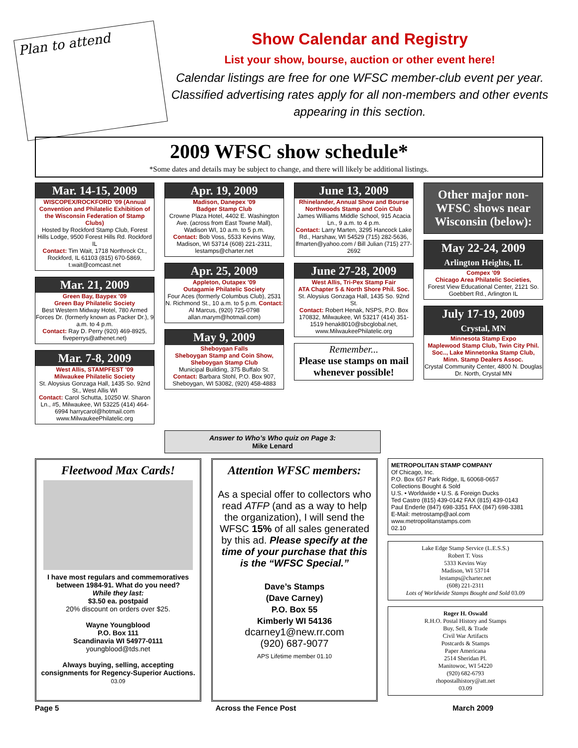Plan to attend
Show Calendar and Registry
List your show, bourse, auction or other event here!
Calendar listings are free for one WFSC member-club event per year. Classified advertising rates apply for all non-members and other events appearing in this section.
2009 WFSC show schedule*
*Some dates and details may be subject to change, and there will likely be additional listings.
Mar. 14-15, 2009
WISCOPEX/ROCKFORD ’09 (Annual Convention and Philatelic Exhibition of the Wisconsin Federation of Stamp Clubs)
Hosted by Rockford Stamp Club, Forest Hills Lodge, 9500 Forest Hills Rd. Rockford IL
Contact: Tim Wait, 1718 Northrock Ct., Rockford, IL 61103 (815) 670-5869, t.wait@comcast.net
Mar. 21, 2009
Green Bay, Baypex ’09
Green Bay Philatelic Society
Best Western Midway Hotel, 780 Armed Forces Dr. (formerly known as Packer Dr.), 9 a.m. to 4 p.m.
Contact: Ray D. Perry (920) 469-8925, fiveperrys@athenet.net)
Mar. 7-8, 2009
West Allis, STAMPFEST ’09
Milwaukee Philatelic Society
St. Aloysius Gonzaga Hall, 1435 So. 92nd St., West Allis WI
Contact: Carol Schutta, 10250 W. Sharon Ln., #5, Milwaukee, WI 53225 (414) 464-6994 harrycarol@hotmail.com www.MilwaukeePhilatelic.org
Apr. 19, 2009
Madison, Danepex ’09
Badger Stamp Club
Crowne Plaza Hotel, 4402 E. Washington Ave. (across from East Towne Mall), Wadison WI, 10 a.m. to 5 p.m.
Contact: Bob Voss, 5533 Kevins Way, Madison, WI 53714 (608) 221-2311, lestamps@charter.net
Apr. 25, 2009
Appleton, Outapex ’09
Outagamie Philatelic Society
Four Aces (formerly Columbus Club), 2531 N. Richmond St., 10 a.m. to 5 p.m. Contact: Al Marcus, (920) 725-0798 allan.marym@hotmail.com)
May 9, 2009
Sheboygan Falls
Sheboygan Stamp and Coin Show, Sheboygan Stamp Club
Municipal Building, 375 Buffalo St.
Contact: Barbara Stohl, P.O. Box 907, Sheboygan, WI 53082, (920) 458-4883
June 13, 2009
Rhinelander, Annual Show and Bourse
Northwoods Stamp and Coin Club
James Williams Middle School, 915 Acacia Ln., 9 a.m. to 4 p.m.
Contact: Larry Marten, 3295 Hancock Lake Rd., Harshaw, WI 54529 (715) 282-5636, lfmarten@yahoo.com / Bill Julian (715) 277-2692
June 27-28, 2009
West Allis, Tri-Pex Stamp Fair
ATA Chapter 5 & North Shore Phil. Soc.
St. Aloysius Gonzaga Hall, 1435 So. 92nd St.
Contact: Robert Henak, NSPS, P.O. Box 170832, Milwaukee, WI 53217 (414) 351-1519 henak8010@sbcglobal.net, www.MilwaukeePhilatelic.org
Remember...
Please use stamps on mail whenever possible!
Other major non-WFSC shows near Wisconsin (below):
May 22-24, 2009
Arlington Heights, IL
Compex ’09
Chicago Area Philatelic Societies,
Forest View Educational Center, 2121 So. Goebbert Rd., Arlington IL
July 17-19, 2009
Crystal, MN
Minnesota Stamp Expo
Maplewood Stamp Club, Twin City Phil. Soc.., Lake Minnetonka Stamp Club, Minn. Stamp Dealers Assoc.
Crystal Community Center, 4800 N. Douglas Dr. North, Crystal MN
Answer to Who’s Who quiz on Page 3:
Mike Lenard
Fleetwood Max Cards!
I have most regulars and commemoratives between 1984-91. What do you need?
While they last:
$3.50 ea. postpaid
20% discount on orders over $25.
Wayne Youngblood
P.O. Box 111
Scandinavia WI 54977-0111
youngblood@tds.net
Always buying, selling, accepting consignments for Regency-Superior Auctions.
03.09
Attention WFSC members:
As a special offer to collectors who read ATFP (and as a way to help the organization), I will send the WFSC 15% of all sales generated by this ad. Please specify at the time of your purchase that this is the “WFSC Special.”
Dave’s Stamps
(Dave Carney)
P.O. Box 55
Kimberly WI 54136
dcarney1@new.rr.com
(920) 687-9077
APS Lifetime member 01.10
METROPOLITAN STAMP COMPANY
Of Chicago, Inc.
P.O. Box 657 Park Ridge, IL 60068-0657
Collections Bought & Sold
U.S. • Worldwide • U.S. & Foreign Ducks
Ted Castro (815) 439-0142 FAX (815) 439-0143
Paul Enderle (847) 698-3351 FAX (847) 698-3381
E-Mail: metrostamp@aol.com
www.metropolitanstamps.com
02.10
Lake Edge Stamp Service (L.E.S.S.)
Robert T. Voss
5333 Kevins Way
Madison, WI 53714
lestamps@charter.net
(608) 221-2311
Lots of Worldwide Stamps Bought and Sold 03.09
Roger H. Oswald
R.H.O. Postal History and Stamps
Buy, Sell, & Trade
Civil War Artifacts
Postcards & Stamps
Paper Americana
2514 Sheridan Pl.
Manitowoc, WI 54220
(920) 682-6793
rhopostalhistory@att.net
03.09
Page 5 Across the Fence Post March 2009